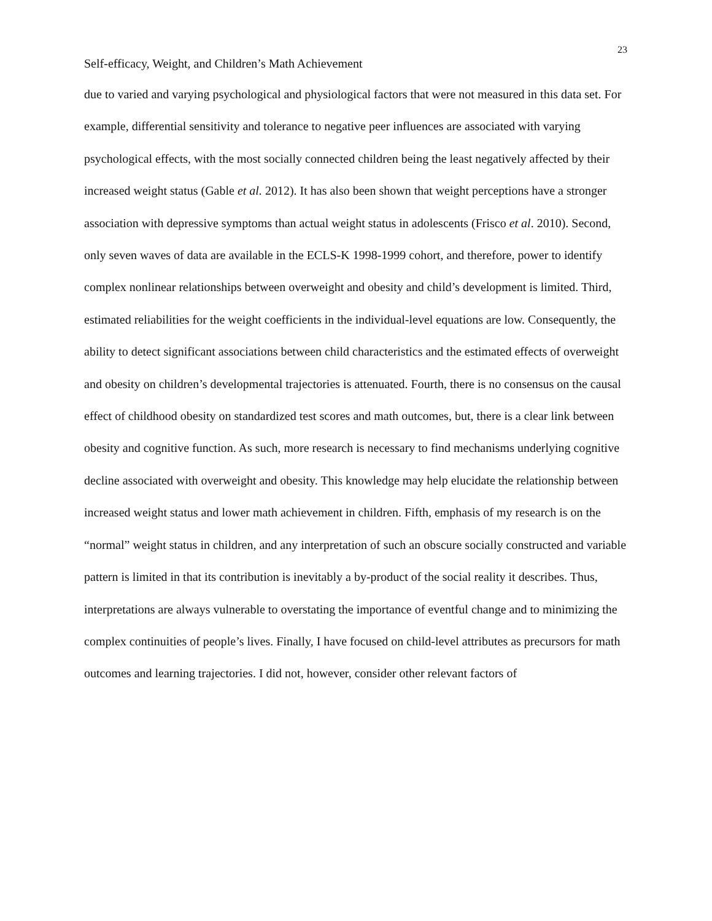23
Self-efficacy, Weight, and Children’s Math Achievement
due to varied and varying psychological and physiological factors that were not measured in this data set. For example, differential sensitivity and tolerance to negative peer influences are associated with varying psychological effects, with the most socially connected children being the least negatively affected by their increased weight status (Gable et al. 2012). It has also been shown that weight perceptions have a stronger association with depressive symptoms than actual weight status in adolescents (Frisco et al. 2010). Second, only seven waves of data are available in the ECLS-K 1998-1999 cohort, and therefore, power to identify complex nonlinear relationships between overweight and obesity and child’s development is limited. Third, estimated reliabilities for the weight coefficients in the individual-level equations are low. Consequently, the ability to detect significant associations between child characteristics and the estimated effects of overweight and obesity on children’s developmental trajectories is attenuated. Fourth, there is no consensus on the causal effect of childhood obesity on standardized test scores and math outcomes, but, there is a clear link between obesity and cognitive function. As such, more research is necessary to find mechanisms underlying cognitive decline associated with overweight and obesity. This knowledge may help elucidate the relationship between increased weight status and lower math achievement in children. Fifth, emphasis of my research is on the “normal” weight status in children, and any interpretation of such an obscure socially constructed and variable pattern is limited in that its contribution is inevitably a by-product of the social reality it describes. Thus, interpretations are always vulnerable to overstating the importance of eventful change and to minimizing the complex continuities of people’s lives. Finally, I have focused on child-level attributes as precursors for math outcomes and learning trajectories. I did not, however, consider other relevant factors of